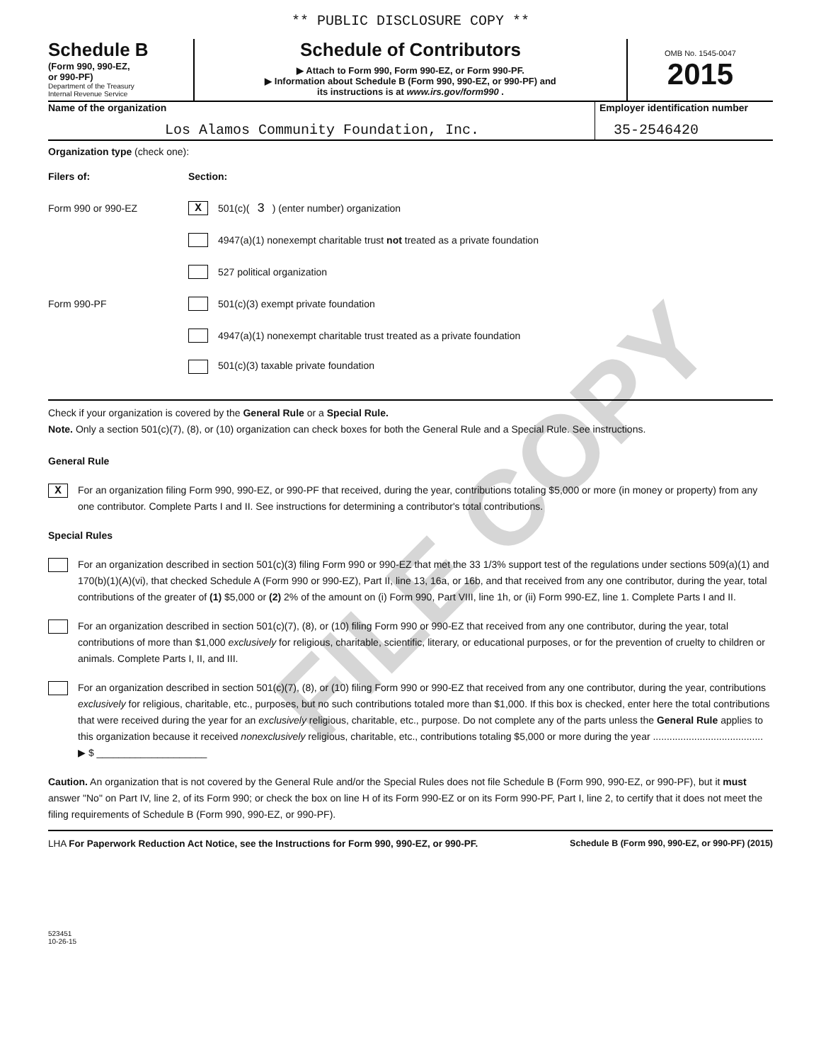FILE COPY
** PUBLIC DISCLOSURE COPY **
Schedule B
(Form 990, 990-EZ,
or 990-PF)
Department of the Treasury
Internal Revenue Service
Schedule of Contributors
▶ Attach to Form 990, Form 990-EZ, or Form 990-PF.
▶ Information about Schedule B (Form 990, 990-EZ, or 990-PF) and
its instructions is at www.irs.gov/form990 .
OMB No. 1545-0047
2015
Name of the organization
Los Alamos Community Foundation, Inc.
Employer identification number
35-2546420
Organization type (check one):
Filers of: Section:
Form 990 or 990-EZ
X 501(c)( 3 ) (enter number) organization
4947(a)(1) nonexempt charitable trust not treated as a private foundation
527 political organization
Form 990-PF
501(c)(3) exempt private foundation
4947(a)(1) nonexempt charitable trust treated as a private foundation
501(c)(3) taxable private foundation
Check if your organization is covered by the General Rule or a Special Rule.
Note. Only a section 501(c)(7), (8), or (10) organization can check boxes for both the General Rule and a Special Rule. See instructions.
General Rule
X
For an organization filing Form 990, 990-EZ, or 990-PF that received, during the year, contributions totaling $5,000 or more (in money or property) from any one contributor. Complete Parts I and II. See instructions for determining a contributor's total contributions.
Special Rules
For an organization described in section 501(c)(3) filing Form 990 or 990-EZ that met the 33 1/3% support test of the regulations under sections 509(a)(1) and 170(b)(1)(A)(vi), that checked Schedule A (Form 990 or 990-EZ), Part II, line 13, 16a, or 16b, and that received from any one contributor, during the year, total contributions of the greater of (1) $5,000 or (2) 2% of the amount on (i) Form 990, Part VIII, line 1h, or (ii) Form 990-EZ, line 1. Complete Parts I and II.
For an organization described in section 501(c)(7), (8), or (10) filing Form 990 or 990-EZ that received from any one contributor, during the year, total contributions of more than $1,000 exclusively for religious, charitable, scientific, literary, or educational purposes, or for the prevention of cruelty to children or animals. Complete Parts I, II, and III.
For an organization described in section 501(c)(7), (8), or (10) filing Form 990 or 990-EZ that received from any one contributor, during the year, contributions exclusively for religious, charitable, etc., purposes, but no such contributions totaled more than $1,000. If this box is checked, enter here the total contributions that were received during the year for an exclusively religious, charitable, etc., purpose. Do not complete any of the parts unless the General Rule applies to this organization because it received nonexclusively religious, charitable, etc., contributions totaling $5,000 or more during the year ........................................ ▶ $ ____________________
Caution. An organization that is not covered by the General Rule and/or the Special Rules does not file Schedule B (Form 990, 990-EZ, or 990-PF), but it must answer "No" on Part IV, line 2, of its Form 990; or check the box on line H of its Form 990-EZ or on its Form 990-PF, Part I, line 2, to certify that it does not meet the filing requirements of Schedule B (Form 990, 990-EZ, or 990-PF).
LHA For Paperwork Reduction Act Notice, see the Instructions for Form 990, 990-EZ, or 990-PF. Schedule B (Form 990, 990-EZ, or 990-PF) (2015)
523451
10-26-15